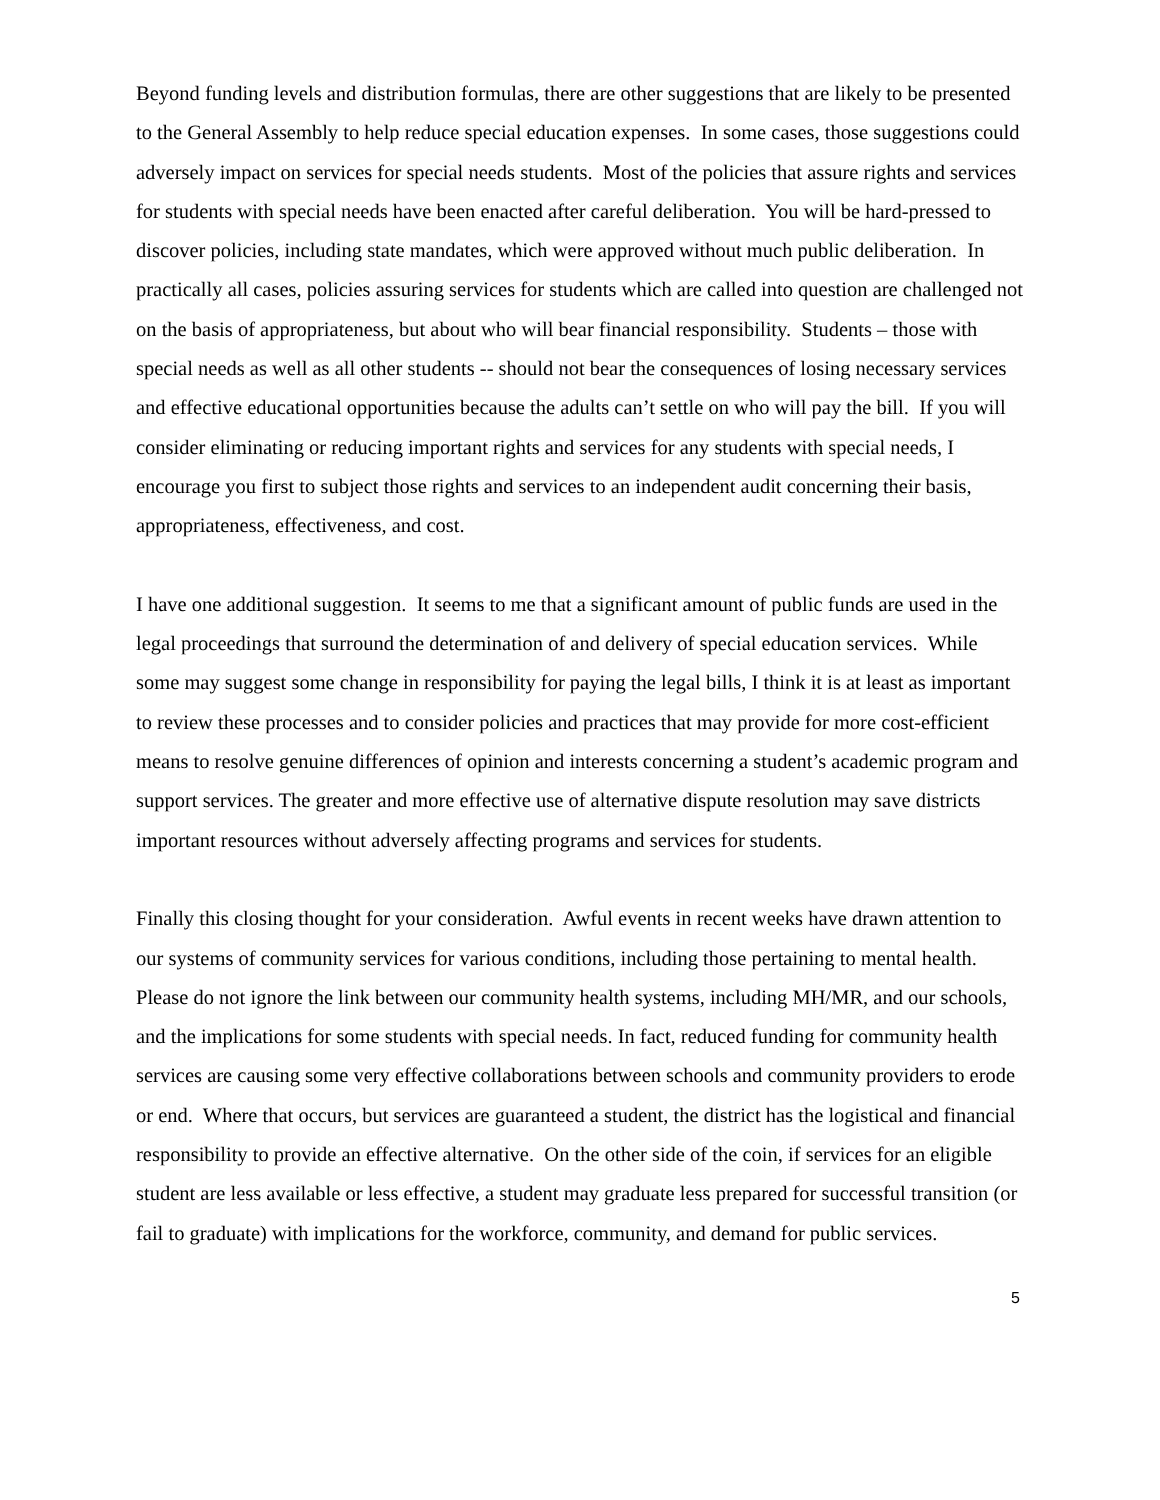Beyond funding levels and distribution formulas, there are other suggestions that are likely to be presented to the General Assembly to help reduce special education expenses. In some cases, those suggestions could adversely impact on services for special needs students. Most of the policies that assure rights and services for students with special needs have been enacted after careful deliberation. You will be hard-pressed to discover policies, including state mandates, which were approved without much public deliberation. In practically all cases, policies assuring services for students which are called into question are challenged not on the basis of appropriateness, but about who will bear financial responsibility. Students – those with special needs as well as all other students -- should not bear the consequences of losing necessary services and effective educational opportunities because the adults can’t settle on who will pay the bill. If you will consider eliminating or reducing important rights and services for any students with special needs, I encourage you first to subject those rights and services to an independent audit concerning their basis, appropriateness, effectiveness, and cost.
I have one additional suggestion. It seems to me that a significant amount of public funds are used in the legal proceedings that surround the determination of and delivery of special education services. While some may suggest some change in responsibility for paying the legal bills, I think it is at least as important to review these processes and to consider policies and practices that may provide for more cost-efficient means to resolve genuine differences of opinion and interests concerning a student’s academic program and support services. The greater and more effective use of alternative dispute resolution may save districts important resources without adversely affecting programs and services for students.
Finally this closing thought for your consideration. Awful events in recent weeks have drawn attention to our systems of community services for various conditions, including those pertaining to mental health. Please do not ignore the link between our community health systems, including MH/MR, and our schools, and the implications for some students with special needs. In fact, reduced funding for community health services are causing some very effective collaborations between schools and community providers to erode or end. Where that occurs, but services are guaranteed a student, the district has the logistical and financial responsibility to provide an effective alternative. On the other side of the coin, if services for an eligible student are less available or less effective, a student may graduate less prepared for successful transition (or fail to graduate) with implications for the workforce, community, and demand for public services.
5